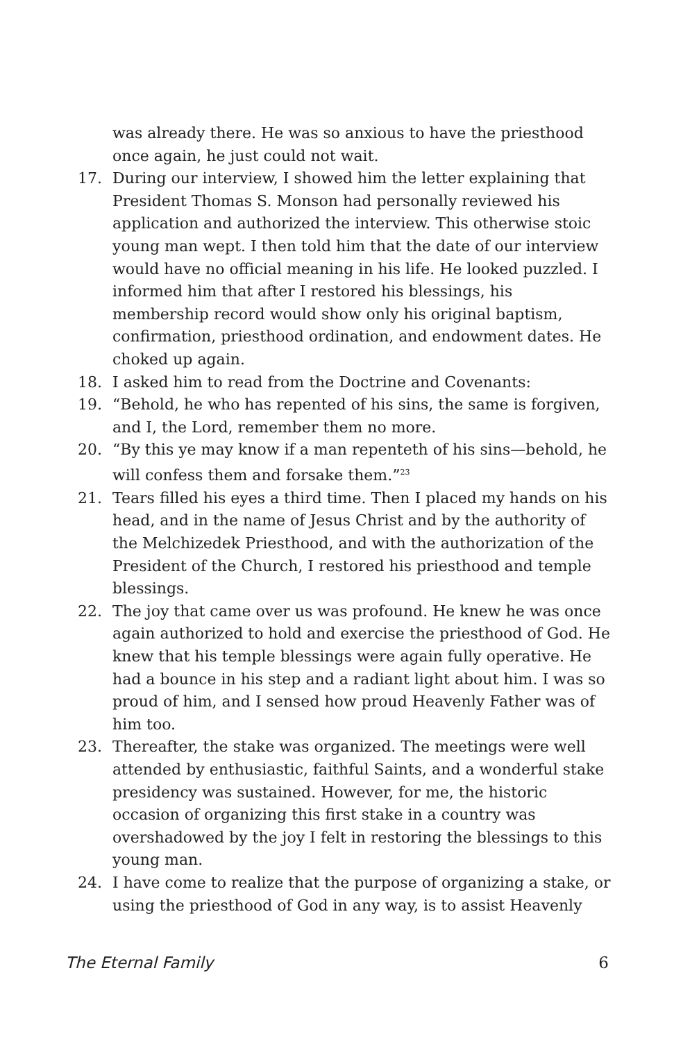was already there. He was so anxious to have the priesthood once again, he just could not wait.
17. During our interview, I showed him the letter explaining that President Thomas S. Monson had personally reviewed his application and authorized the interview. This otherwise stoic young man wept. I then told him that the date of our interview would have no official meaning in his life. He looked puzzled. I informed him that after I restored his blessings, his membership record would show only his original baptism, confirmation, priesthood ordination, and endowment dates. He choked up again.
18. I asked him to read from the Doctrine and Covenants:
19. “Behold, he who has repented of his sins, the same is forgiven, and I, the Lord, remember them no more.
20. “By this ye may know if a man repenteth of his sins—behold, he will confess them and forsake them.”<sup>23</sup>
21. Tears filled his eyes a third time. Then I placed my hands on his head, and in the name of Jesus Christ and by the authority of the Melchizedek Priesthood, and with the authorization of the President of the Church, I restored his priesthood and temple blessings.
22. The joy that came over us was profound. He knew he was once again authorized to hold and exercise the priesthood of God. He knew that his temple blessings were again fully operative. He had a bounce in his step and a radiant light about him. I was so proud of him, and I sensed how proud Heavenly Father was of him too.
23. Thereafter, the stake was organized. The meetings were well attended by enthusiastic, faithful Saints, and a wonderful stake presidency was sustained. However, for me, the historic occasion of organizing this first stake in a country was overshadowed by the joy I felt in restoring the blessings to this young man.
24. I have come to realize that the purpose of organizing a stake, or using the priesthood of God in any way, is to assist Heavenly
The Eternal Family 6